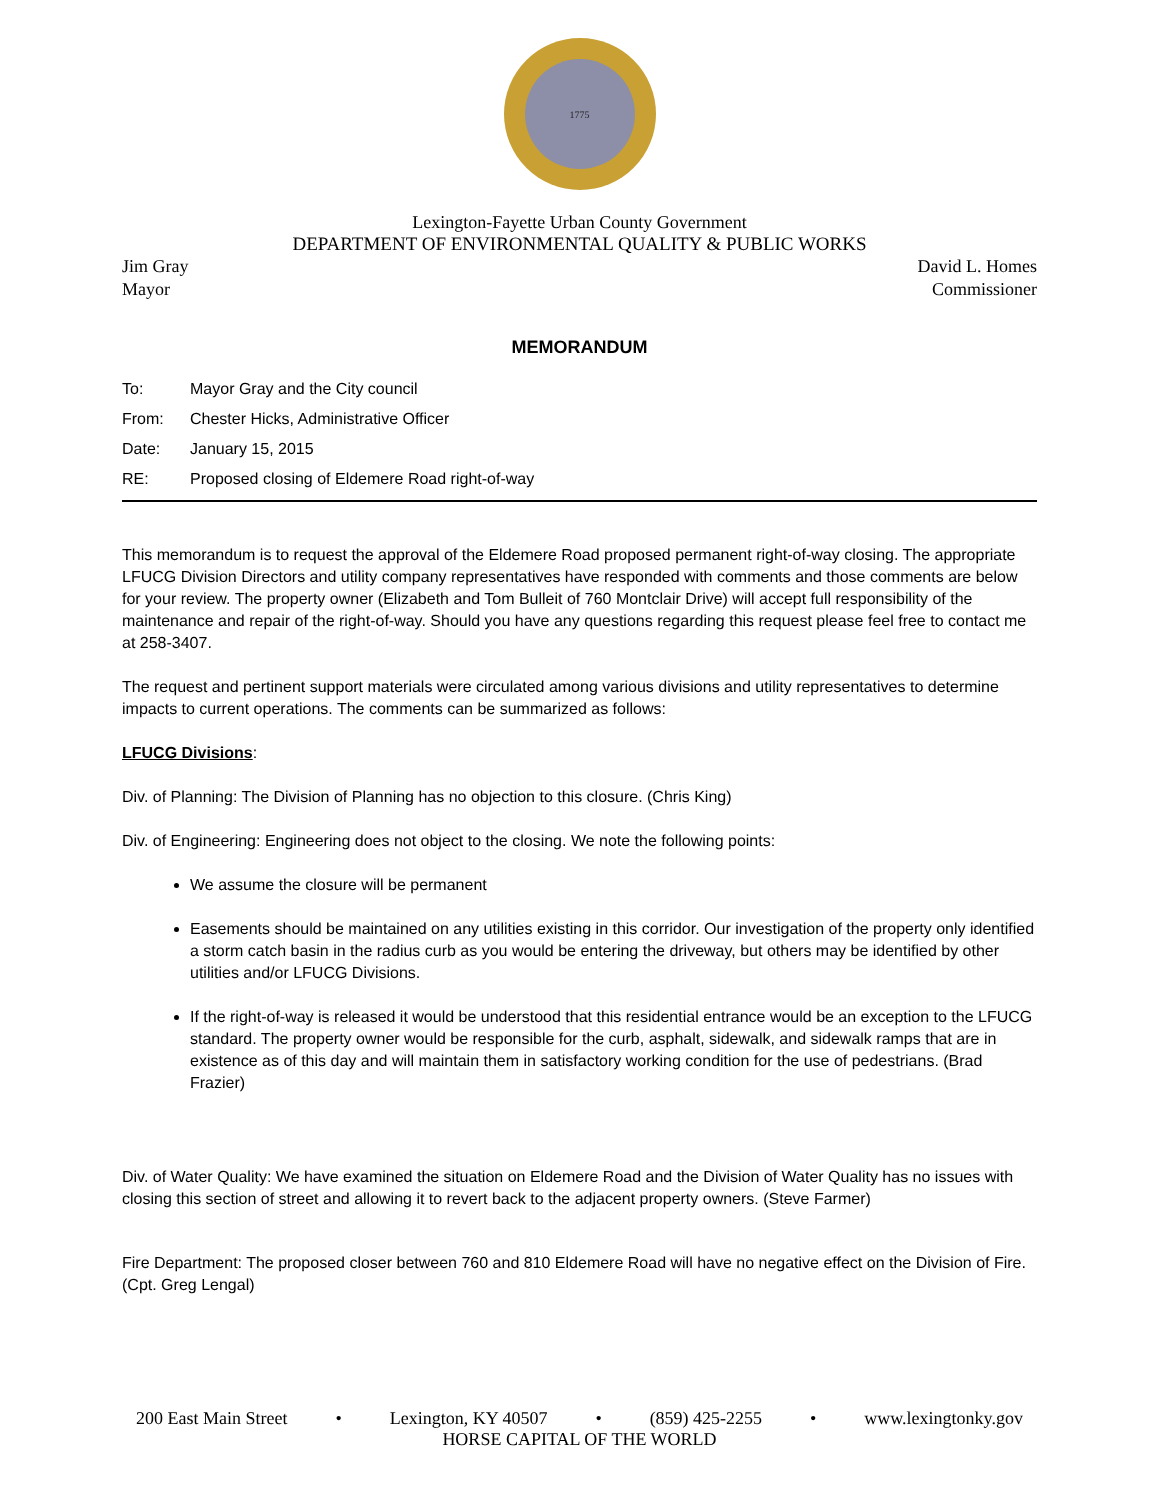1775
Lexington-Fayette Urban County Government
DEPARTMENT OF ENVIRONMENTAL QUALITY & PUBLIC WORKS
Jim Gray
Mayor
David L. Homes
Commissioner
MEMORANDUM
| To: | Mayor Gray and the City council |
| From: | Chester Hicks, Administrative Officer |
| Date: | January 15, 2015 |
| RE: | Proposed closing of Eldemere Road right-of-way |
This memorandum is to request the approval of the Eldemere Road proposed permanent right-of-way closing. The appropriate LFUCG Division Directors and utility company representatives have responded with comments and those comments are below for your review. The property owner (Elizabeth and Tom Bulleit of 760 Montclair Drive) will accept full responsibility of the maintenance and repair of the right-of-way. Should you have any questions regarding this request please feel free to contact me at 258-3407.
The request and pertinent support materials were circulated among various divisions and utility representatives to determine impacts to current operations. The comments can be summarized as follows:
LFUCG Divisions:
Div. of Planning: The Division of Planning has no objection to this closure. (Chris King)
Div. of Engineering: Engineering does not object to the closing. We note the following points:
We assume the closure will be permanent
Easements should be maintained on any utilities existing in this corridor. Our investigation of the property only identified a storm catch basin in the radius curb as you would be entering the driveway, but others may be identified by other utilities and/or LFUCG Divisions.
If the right-of-way is released it would be understood that this residential entrance would be an exception to the LFUCG standard. The property owner would be responsible for the curb, asphalt, sidewalk, and sidewalk ramps that are in existence as of this day and will maintain them in satisfactory working condition for the use of pedestrians. (Brad Frazier)
Div. of Water Quality: We have examined the situation on Eldemere Road and the Division of Water Quality has no issues with closing this section of street and allowing it to revert back to the adjacent property owners. (Steve Farmer)
Fire Department: The proposed closer between 760 and 810 Eldemere Road will have no negative effect on the Division of Fire. (Cpt. Greg Lengal)
200 East Main Street • Lexington, KY 40507 • (859) 425-2255 • www.lexingtonky.gov
HORSE CAPITAL OF THE WORLD